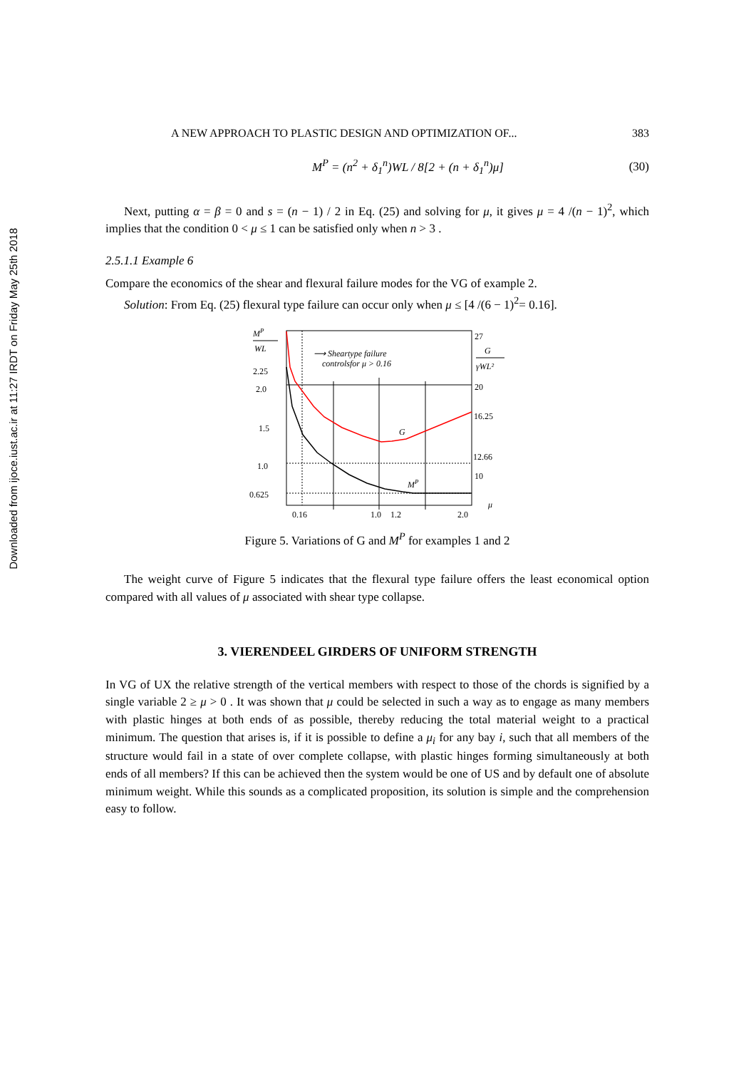Downloaded from ijoce.iust.ac.ir at 11:27 IRDT on Friday May 25th 2018
A NEW APPROACH TO PLASTIC DESIGN AND OPTIMIZATION OF... 383
M<sup>P</sup> = (n<sup>2</sup> + δ<sub>1</sub><sup>n</sup>)WL / 8[2 + (n + δ<sub>1</sub><sup>n</sup>)μ] (30)
Next, putting α = β = 0 and s = (n − 1) / 2 in Eq. (25) and solving for μ, it gives μ = 4 /(n − 1)<sup>2</sup>, which implies that the condition 0 < μ ≤ 1 can be satisfied only when n > 3 .
2.5.1.1 Example 6
Compare the economics of the shear and flexural failure modes for the VG of example 2.
Solution: From Eq. (25) flexural type failure can occur only when μ ≤ [4 /(6 − 1)<sup>2</sup>= 0.16].
MP
WL
2.25
2.0
1.5
1.0
0.625
⟶ Sheartype failure
controlsfor μ > 0.16
G
MP
27
G
γWL²
20
16.25
12.66
10
0.16
1.0
1.2
2.0
μ
Figure 5. Variations of G and M<sup>P</sup> for examples 1 and 2
The weight curve of Figure 5 indicates that the flexural type failure offers the least economical option compared with all values of μ associated with shear type collapse.
3. VIERENDEEL GIRDERS OF UNIFORM STRENGTH
In VG of UX the relative strength of the vertical members with respect to those of the chords is signified by a single variable 2 ≥ μ > 0 . It was shown that μ could be selected in such a way as to engage as many members with plastic hinges at both ends of as possible, thereby reducing the total material weight to a practical minimum. The question that arises is, if it is possible to define a μ<sub>i</sub> for any bay i, such that all members of the structure would fail in a state of over complete collapse, with plastic hinges forming simultaneously at both ends of all members? If this can be achieved then the system would be one of US and by default one of absolute minimum weight. While this sounds as a complicated proposition, its solution is simple and the comprehension easy to follow.